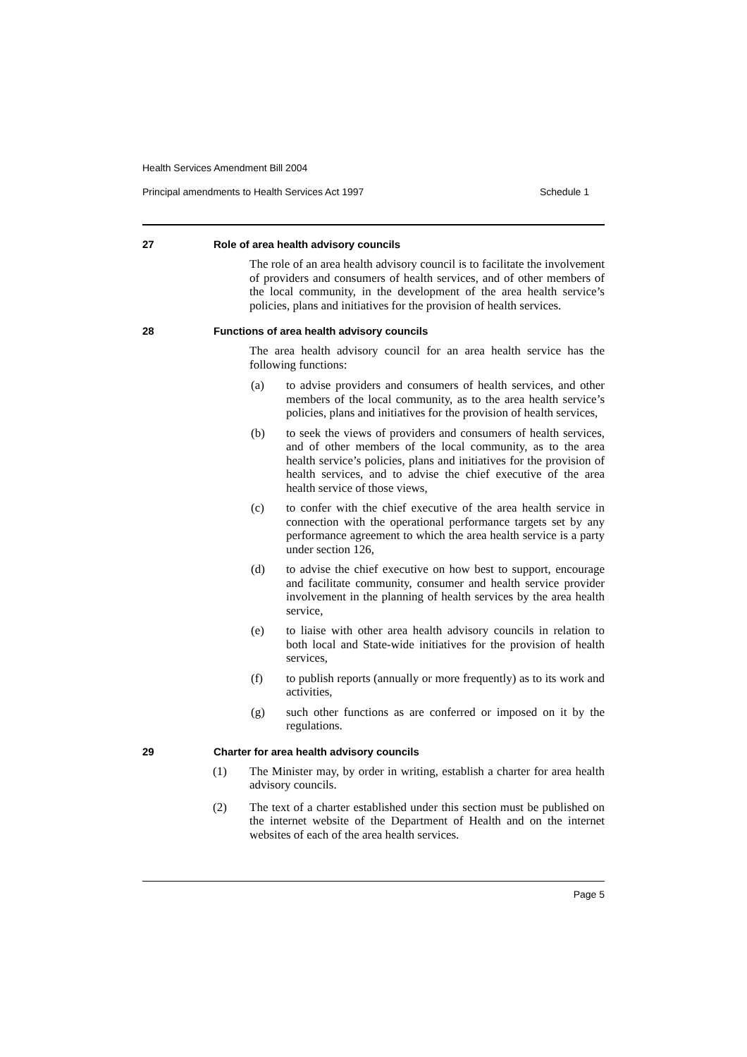Health Services Amendment Bill 2004
Principal amendments to Health Services Act 1997 Schedule 1
27 Role of area health advisory councils
The role of an area health advisory council is to facilitate the involvement of providers and consumers of health services, and of other members of the local community, in the development of the area health service’s policies, plans and initiatives for the provision of health services.
28 Functions of area health advisory councils
The area health advisory council for an area health service has the following functions:
(a) to advise providers and consumers of health services, and other members of the local community, as to the area health service’s policies, plans and initiatives for the provision of health services,
(b) to seek the views of providers and consumers of health services, and of other members of the local community, as to the area health service’s policies, plans and initiatives for the provision of health services, and to advise the chief executive of the area health service of those views,
(c) to confer with the chief executive of the area health service in connection with the operational performance targets set by any performance agreement to which the area health service is a party under section 126,
(d) to advise the chief executive on how best to support, encourage and facilitate community, consumer and health service provider involvement in the planning of health services by the area health service,
(e) to liaise with other area health advisory councils in relation to both local and State-wide initiatives for the provision of health services,
(f) to publish reports (annually or more frequently) as to its work and activities,
(g) such other functions as are conferred or imposed on it by the regulations.
29 Charter for area health advisory councils
(1) The Minister may, by order in writing, establish a charter for area health advisory councils.
(2) The text of a charter established under this section must be published on the internet website of the Department of Health and on the internet websites of each of the area health services.
Page 5